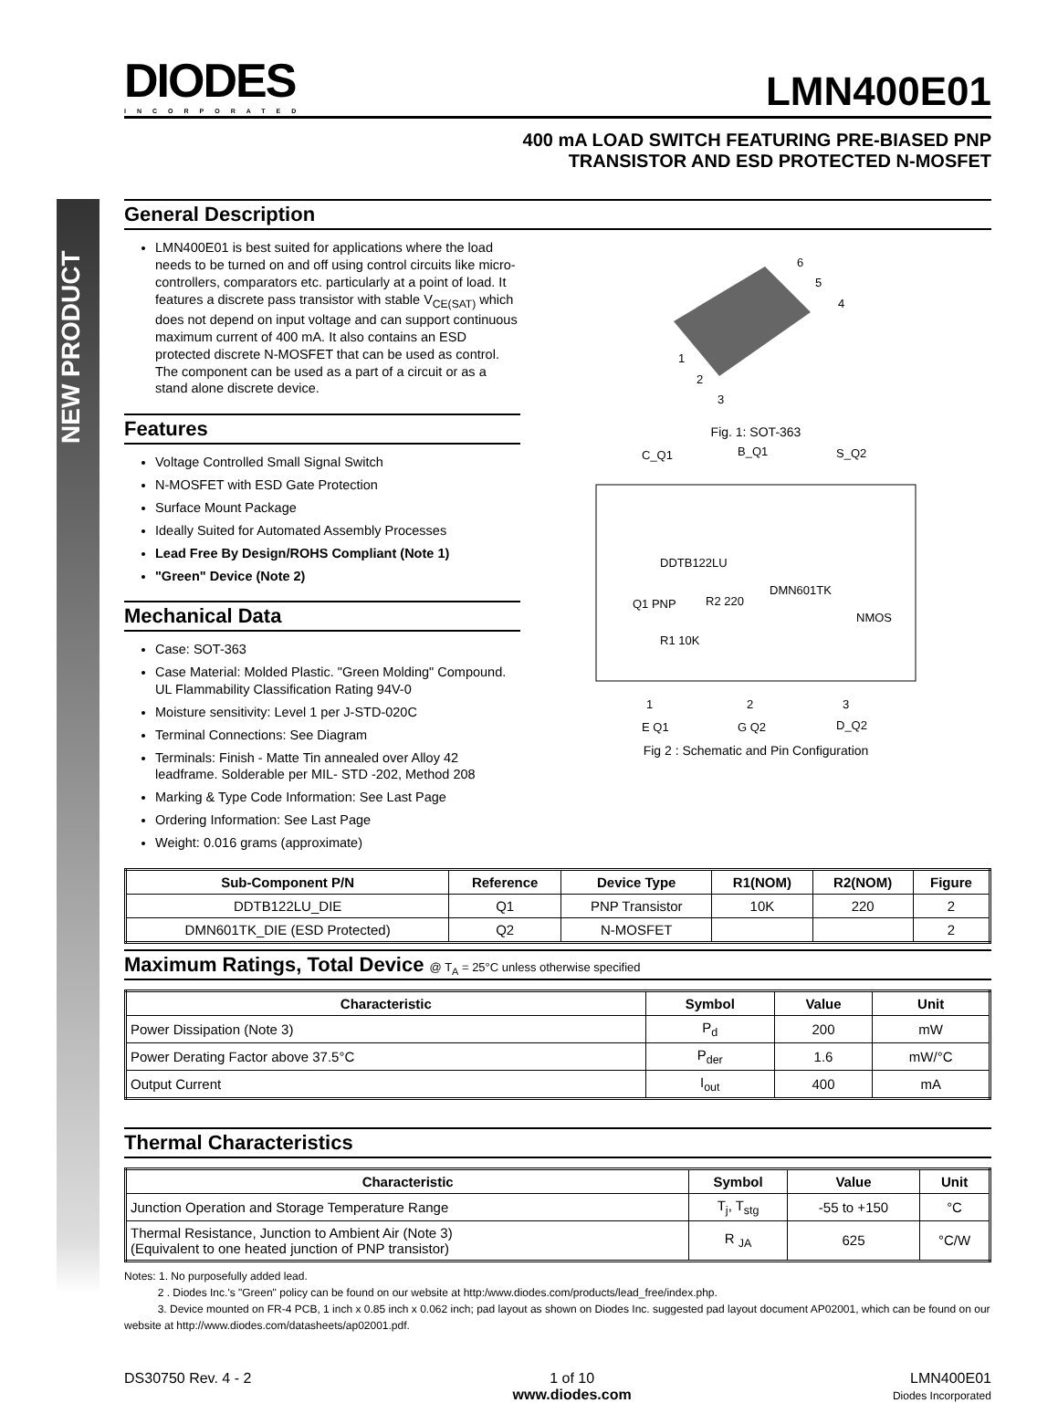NEW PRODUCT
DIODES
INCORPORATED
LMN400E01
400 mA LOAD SWITCH FEATURING PRE-BIASED PNP
TRANSISTOR AND ESD PROTECTED N-MOSFET
General Description
LMN400E01 is best suited for applications where the load needs to be turned on and off using control circuits like micro-controllers, comparators etc. particularly at a point of load. It features a discrete pass transistor with stable V<sub>CE(SAT)</sub> which does not depend on input voltage and can support continuous maximum current of 400 mA. It also contains an ESD protected discrete N-MOSFET that can be used as control. The component can be used as a part of a circuit or as a stand alone discrete device.
Features
Voltage Controlled Small Signal Switch
N-MOSFET with ESD Gate Protection
Surface Mount Package
Ideally Suited for Automated Assembly Processes
Lead Free By Design/ROHS Compliant (Note 1)
"Green" Device (Note 2)
Mechanical Data
Case: SOT-363
Case Material: Molded Plastic. "Green Molding" Compound. UL Flammability Classification Rating 94V-0
Moisture sensitivity: Level 1 per J-STD-020C
Terminal Connections: See Diagram
Terminals: Finish - Matte Tin annealed over Alloy 42 leadframe. Solderable per MIL- STD -202, Method 208
Marking & Type Code Information: See Last Page
Ordering Information: See Last Page
Weight: 0.016 grams (approximate)
6
5
4
1
2
3
Fig. 1: SOT-363
C_Q1
B_Q1
S_Q2
1
2
3
E Q1
G Q2
D_Q2
DDTB122LU
Q1 PNP
DMN601TK
NMOS
R1 10K
R2 220
Fig 2 : Schematic and Pin Configuration
| Sub-Component P/N | Reference | Device Type | R1(NOM) | R2(NOM) | Figure |
| --- | --- | --- | --- | --- | --- |
| DDTB122LU_DIE | Q1 | PNP Transistor | 10K | 220 | 2 |
| DMN601TK_DIE (ESD Protected) | Q2 | N-MOSFET | | | 2 |
Maximum Ratings, Total Device @ T<sub>A</sub> = 25°C unless otherwise specified
| Characteristic | Symbol | Value | Unit |
| --- | --- | --- | --- |
| Power Dissipation (Note 3) | P<sub>d</sub> | 200 | mW |
| Power Derating Factor above 37.5°C | P<sub>der</sub> | 1.6 | mW/°C |
| Output Current | I<sub>out</sub> | 400 | mA |
Thermal Characteristics
| Characteristic | Symbol | Value | Unit |
| --- | --- | --- | --- |
| Junction Operation and Storage Temperature Range | T<sub>j</sub>, T<sub>stg</sub> | -55 to +150 | °C |
| Thermal Resistance, Junction to Ambient Air (Note 3) (Equivalent to one heated junction of PNP transistor) | R <sub>JA</sub> | 625 | °C/W |
Notes: 1. No purposefully added lead.
2 . Diodes Inc.'s "Green" policy can be found on our website at http:/www.diodes.com/products/lead_free/index.php.
3. Device mounted on FR-4 PCB, 1 inch x 0.85 inch x 0.062 inch; pad layout as shown on Diodes Inc. suggested pad layout document AP02001, which can be found on our website at http://www.diodes.com/datasheets/ap02001.pdf.
DS30750 Rev. 4 - 2 1 of 10
www.diodes.com
LMN400E01
Diodes Incorporated